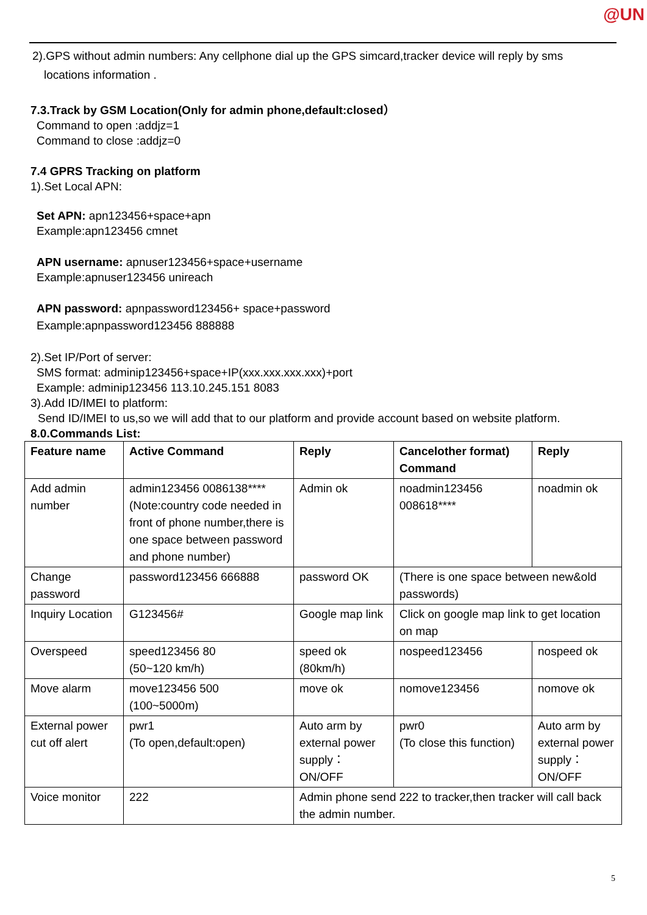@UN
2).GPS without admin numbers: Any cellphone dial up the GPS simcard,tracker device will reply by sms
locations information .
7.3.Track by GSM Location(Only for admin phone,default:closed）
Command to open :addjz=1
Command to close :addjz=0
7.4 GPRS Tracking on platform
1).Set Local APN:
Set APN: apn123456+space+apn
Example:apn123456 cmnet
APN username: apnuser123456+space+username
Example:apnuser123456 unireach
APN password: apnpassword123456+ space+password
Example:apnpassword123456 888888
2).Set IP/Port of server:
SMS format: adminip123456+space+IP(xxx.xxx.xxx.xxx)+port
Example: adminip123456 113.10.245.151 8083
3).Add ID/IMEI to platform:
Send ID/IMEI to us,so we will add that to our platform and provide account based on website platform.
8.0.Commands List:
| Feature name | Active Command | Reply | Cancelother format) Command | Reply |
| --- | --- | --- | --- | --- |
| Add admin number | admin123456 0086138**** (Note:country code needed in front of phone number,there is one space between password and phone number) | Admin ok | noadmin123456 008618**** | noadmin ok |
| Change password | password123456 666888 | password OK | (There is one space between new&old passwords) | |
| Inquiry Location | G123456# | Google map link | Click on google map link to get location on map | |
| Overspeed | speed123456 80 (50~120 km/h) | speed ok (80km/h) | nospeed123456 | nospeed ok |
| Move alarm | move123456 500 (100~5000m) | move ok | nomove123456 | nomove ok |
| External power cut off alert | pwr1 (To open,default:open) | Auto arm by external power supply：ON/OFF | pwr0 (To close this function) | Auto arm by external power supply：ON/OFF |
| Voice monitor | 222 | Admin phone send 222 to tracker,then tracker will call back the admin number. | | |
5